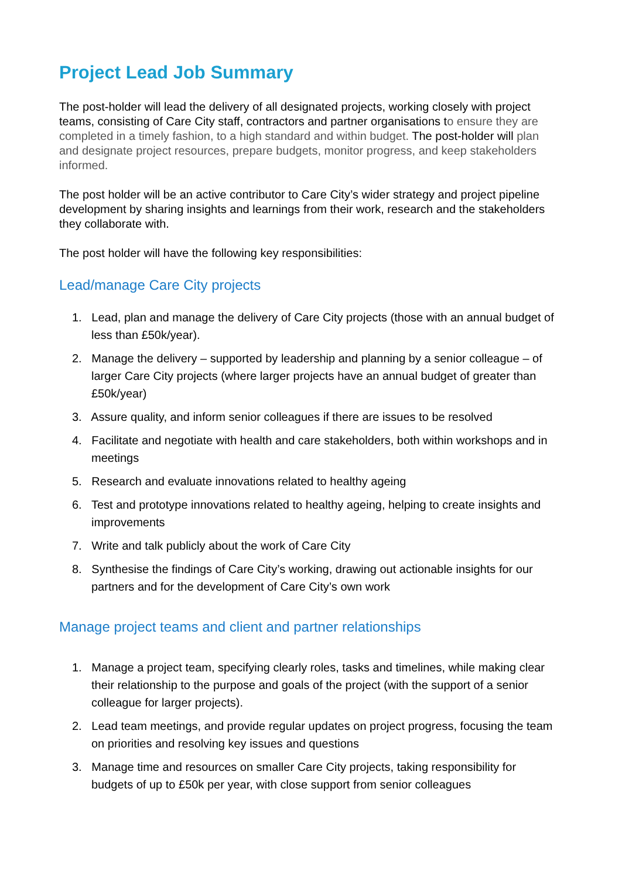Project Lead Job Summary
The post-holder will lead the delivery of all designated projects, working closely with project teams, consisting of Care City staff, contractors and partner organisations to ensure they are completed in a timely fashion, to a high standard and within budget. The post-holder will plan and designate project resources, prepare budgets, monitor progress, and keep stakeholders informed.
The post holder will be an active contributor to Care City’s wider strategy and project pipeline development by sharing insights and learnings from their work, research and the stakeholders they collaborate with.
The post holder will have the following key responsibilities:
Lead/manage Care City projects
1. Lead, plan and manage the delivery of Care City projects (those with an annual budget of less than £50k/year).
2. Manage the delivery – supported by leadership and planning by a senior colleague – of larger Care City projects (where larger projects have an annual budget of greater than £50k/year)
3. Assure quality, and inform senior colleagues if there are issues to be resolved
4. Facilitate and negotiate with health and care stakeholders, both within workshops and in meetings
5. Research and evaluate innovations related to healthy ageing
6. Test and prototype innovations related to healthy ageing, helping to create insights and improvements
7. Write and talk publicly about the work of Care City
8. Synthesise the findings of Care City’s working, drawing out actionable insights for our partners and for the development of Care City’s own work
Manage project teams and client and partner relationships
1. Manage a project team, specifying clearly roles, tasks and timelines, while making clear their relationship to the purpose and goals of the project (with the support of a senior colleague for larger projects).
2. Lead team meetings, and provide regular updates on project progress, focusing the team on priorities and resolving key issues and questions
3. Manage time and resources on smaller Care City projects, taking responsibility for budgets of up to £50k per year, with close support from senior colleagues